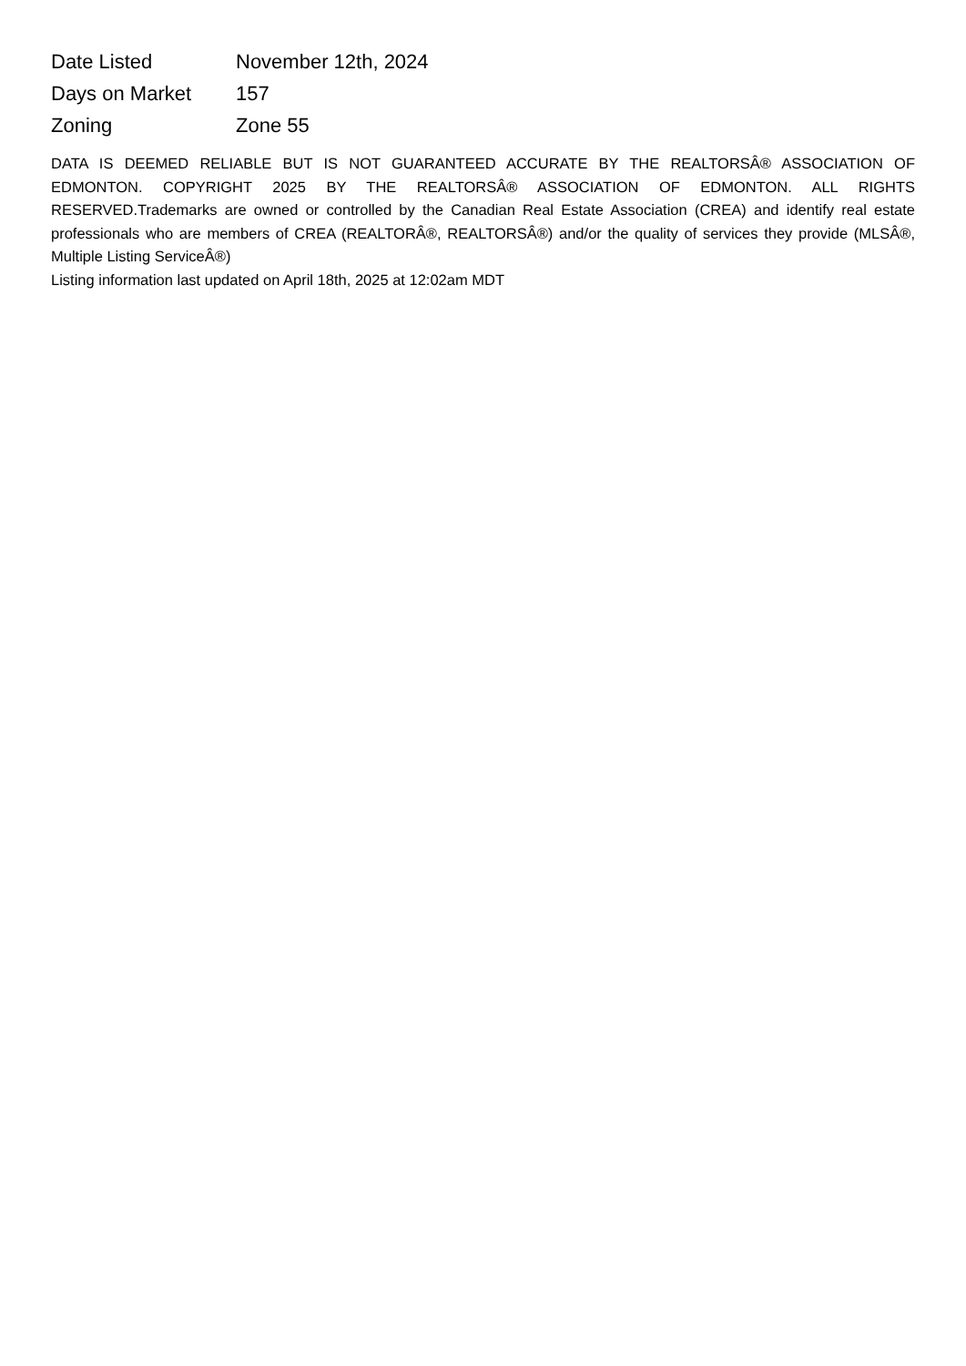| Date Listed | November 12th, 2024 |
| Days on Market | 157 |
| Zoning | Zone 55 |
DATA IS DEEMED RELIABLE BUT IS NOT GUARANTEED ACCURATE BY THE REALTORSÂ® ASSOCIATION OF EDMONTON. COPYRIGHT 2025 BY THE REALTORSÂ® ASSOCIATION OF EDMONTON. ALL RIGHTS RESERVED.Trademarks are owned or controlled by the Canadian Real Estate Association (CREA) and identify real estate professionals who are members of CREA (REALTORÂ®, REALTORSÂ®) and/or the quality of services they provide (MLSÂ®, Multiple Listing ServiceÂ®)
Listing information last updated on April 18th, 2025 at 12:02am MDT